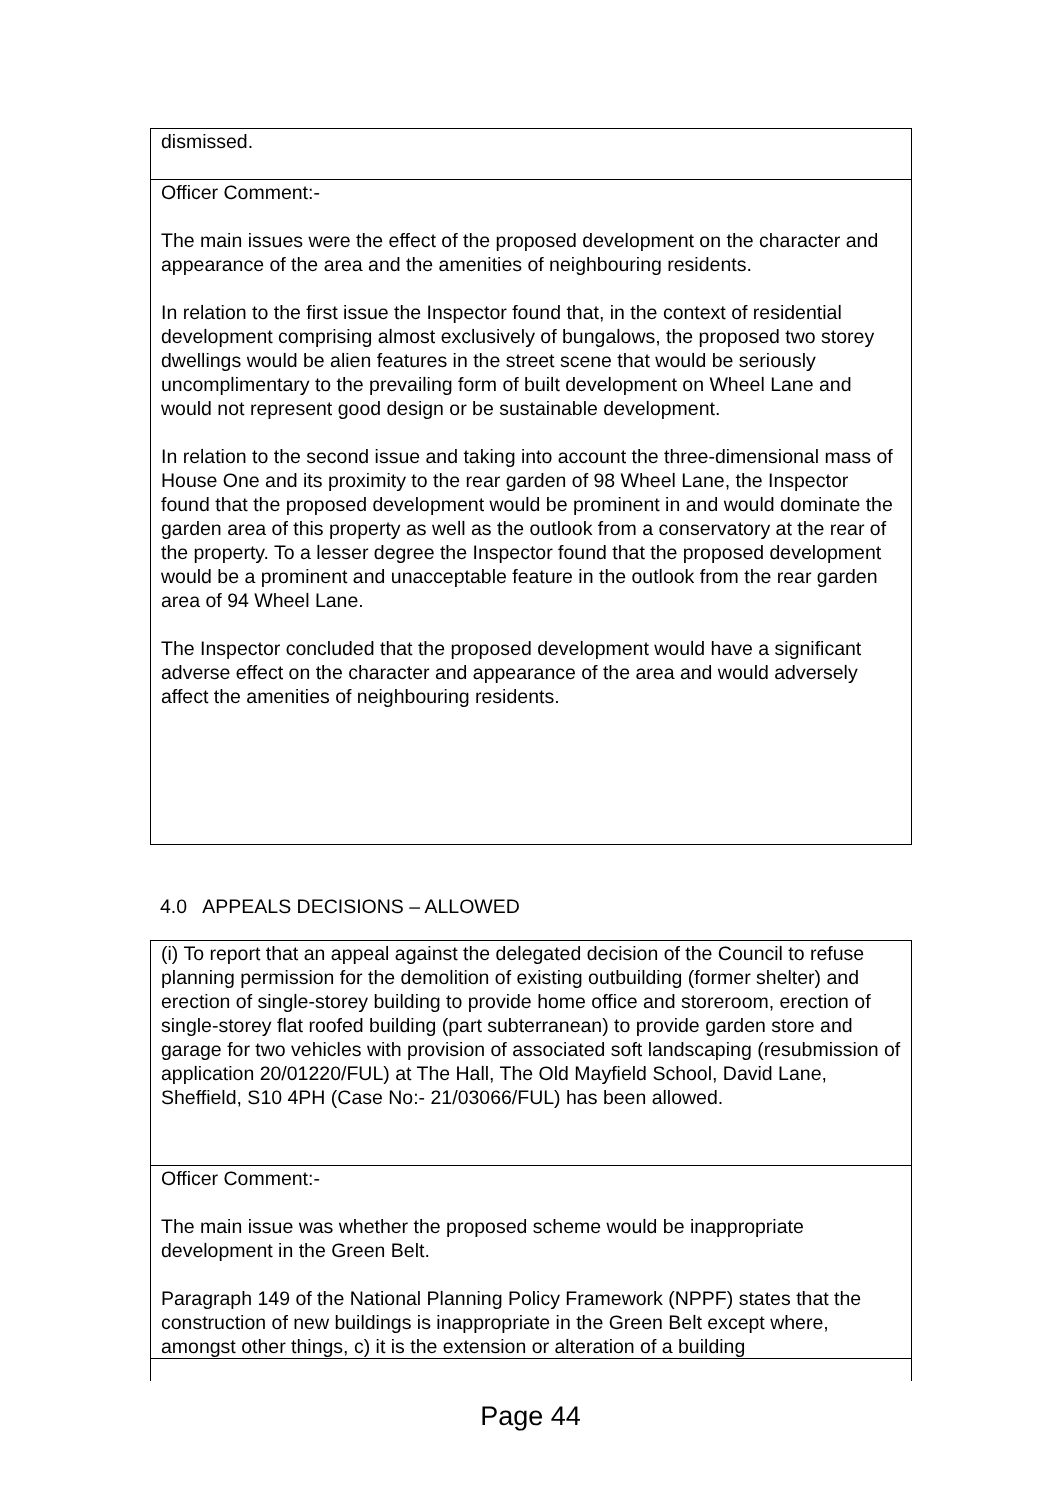dismissed.
Officer Comment:-
The main issues were the effect of the proposed development on the character and appearance of the area and the amenities of neighbouring residents.
In relation to the first issue the Inspector found that, in the context of residential development comprising almost exclusively of bungalows, the proposed two storey dwellings would be alien features in the street scene that would be seriously uncomplimentary to the prevailing form of built development on Wheel Lane and would not represent good design or be sustainable development.
In relation to the second issue and taking into account the three-dimensional mass of House One and its proximity to the rear garden of 98 Wheel Lane, the Inspector found that the proposed development would be prominent in and would dominate the garden area of this property as well as the outlook from a conservatory at the rear of the property. To a lesser degree the Inspector found that the proposed development would be a prominent and unacceptable feature in the outlook from the rear garden area of 94 Wheel Lane.
The Inspector concluded that the proposed development would have a significant adverse effect on the character and appearance of the area and would adversely affect the amenities of neighbouring residents.
4.0 APPEALS DECISIONS – ALLOWED
(i) To report that an appeal against the delegated decision of the Council to refuse planning permission for the demolition of existing outbuilding (former shelter) and erection of single-storey building to provide home office and storeroom, erection of single-storey flat roofed building (part subterranean) to provide garden store and garage for two vehicles with provision of associated soft landscaping (resubmission of application 20/01220/FUL) at The Hall, The Old Mayfield School, David Lane, Sheffield, S10 4PH (Case No:- 21/03066/FUL) has been allowed.
Officer Comment:-
The main issue was whether the proposed scheme would be inappropriate development in the Green Belt.
Paragraph 149 of the National Planning Policy Framework (NPPF) states that the construction of new buildings is inappropriate in the Green Belt except where, amongst other things, c) it is the extension or alteration of a building
Page 44